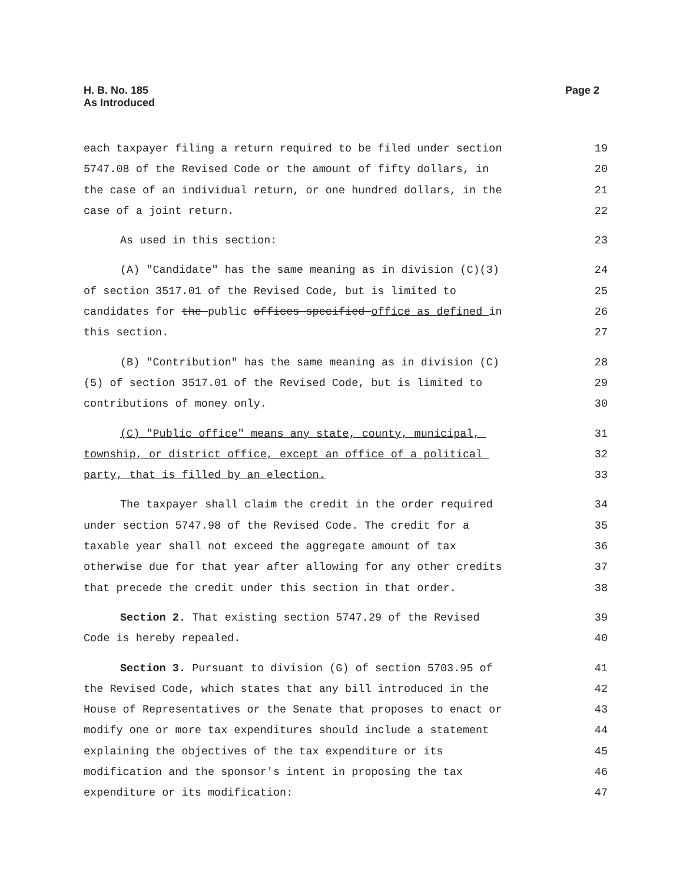H. B. No. 185
As Introduced
Page 2
each taxpayer filing a return required to be filed under section
5747.08 of the Revised Code or the amount of fifty dollars, in
the case of an individual return, or one hundred dollars, in the
case of a joint return.
19
20
21
22
As used in this section:
23
(A) "Candidate" has the same meaning as in division (C)(3)
of section 3517.01 of the Revised Code, but is limited to
candidates for the public offices specified office as defined in
this section.
24
25
26
27
(B) "Contribution" has the same meaning as in division (C)
(5) of section 3517.01 of the Revised Code, but is limited to
contributions of money only.
28
29
30
(C) "Public office" means any state, county, municipal,
township, or district office, except an office of a political
party, that is filled by an election.
31
32
33
The taxpayer shall claim the credit in the order required
under section 5747.98 of the Revised Code. The credit for a
taxable year shall not exceed the aggregate amount of tax
otherwise due for that year after allowing for any other credits
that precede the credit under this section in that order.
34
35
36
37
38
Section 2. That existing section 5747.29 of the Revised
Code is hereby repealed.
39
40
Section 3. Pursuant to division (G) of section 5703.95 of
the Revised Code, which states that any bill introduced in the
House of Representatives or the Senate that proposes to enact or
modify one or more tax expenditures should include a statement
explaining the objectives of the tax expenditure or its
modification and the sponsor's intent in proposing the tax
expenditure or its modification:
41
42
43
44
45
46
47